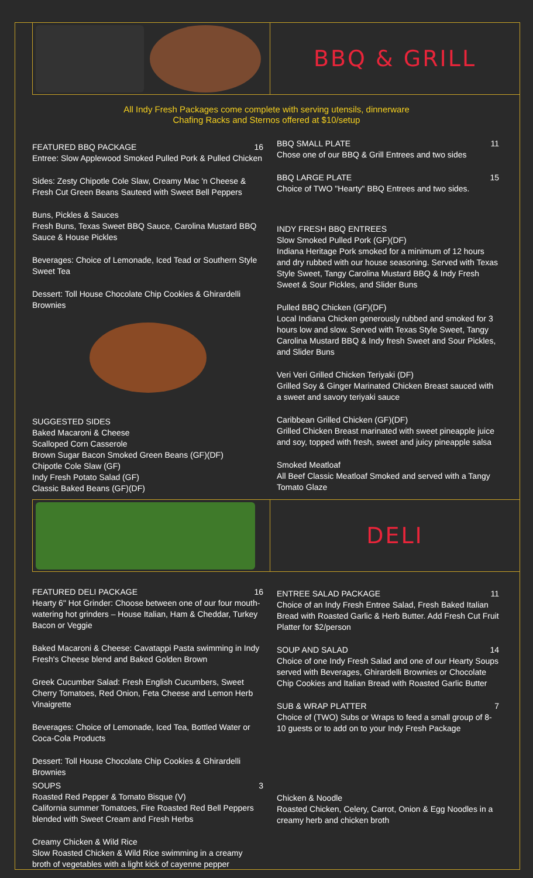BBQ & GRILL
All Indy Fresh Packages come complete with serving utensils, dinnerware
Chafing Racks and Sternos offered at $10/setup
FEATURED BBQ PACKAGE 16
Entree: Slow Applewood Smoked Pulled Pork & Pulled Chicken
Sides: Zesty Chipotle Cole Slaw, Creamy Mac 'n Cheese & Fresh Cut Green Beans Sauteed with Sweet Bell Peppers
Buns, Pickles & Sauces
Fresh Buns, Texas Sweet BBQ Sauce, Carolina Mustard BBQ Sauce & House Pickles
Beverages: Choice of Lemonade, Iced Tead or Southern Style Sweet Tea
Dessert: Toll House Chocolate Chip Cookies & Ghirardelli Brownies
SUGGESTED SIDES
Baked Macaroni & Cheese
Scalloped Corn Casserole
Brown Sugar Bacon Smoked Green Beans (GF)(DF)
Chipotle Cole Slaw (GF)
Indy Fresh Potato Salad (GF)
Classic Baked Beans (GF)(DF)
BBQ SMALL PLATE 11
Chose one of our BBQ & Grill Entrees and two sides
BBQ LARGE PLATE 15
Choice of TWO "Hearty" BBQ Entrees and two sides.
INDY FRESH BBQ ENTREES
Slow Smoked Pulled Pork (GF)(DF)
Indiana Heritage Pork smoked for a minimum of 12 hours and dry rubbed with our house seasoning. Served with Texas Style Sweet, Tangy Carolina Mustard BBQ & Indy Fresh Sweet & Sour Pickles, and Slider Buns
Pulled BBQ Chicken (GF)(DF)
Local Indiana Chicken generously rubbed and smoked for 3 hours low and slow. Served with Texas Style Sweet, Tangy Carolina Mustard BBQ & Indy fresh Sweet and Sour Pickles, and Slider Buns
Veri Veri Grilled Chicken Teriyaki (DF)
Grilled Soy & Ginger Marinated Chicken Breast sauced with a sweet and savory teriyaki sauce
Caribbean Grilled Chicken (GF)(DF)
Grilled Chicken Breast marinated with sweet pineapple juice and soy, topped with fresh, sweet and juicy pineapple salsa
Smoked Meatloaf
All Beef Classic Meatloaf Smoked and served with a Tangy Tomato Glaze
DELI
FEATURED DELI PACKAGE 16
Hearty 6" Hot Grinder: Choose between one of our four mouth-watering hot grinders – House Italian, Ham & Cheddar, Turkey Bacon or Veggie
Baked Macaroni & Cheese: Cavatappi Pasta swimming in Indy Fresh's Cheese blend and Baked Golden Brown
Greek Cucumber Salad: Fresh English Cucumbers, Sweet Cherry Tomatoes, Red Onion, Feta Cheese and Lemon Herb Vinaigrette
Beverages: Choice of Lemonade, Iced Tea, Bottled Water or Coca-Cola Products
Dessert: Toll House Chocolate Chip Cookies & Ghirardelli Brownies
SOUPS 3
Roasted Red Pepper & Tomato Bisque (V)
California summer Tomatoes, Fire Roasted Red Bell Peppers blended with Sweet Cream and Fresh Herbs
Creamy Chicken & Wild Rice
Slow Roasted Chicken & Wild Rice swimming in a creamy broth of vegetables with a light kick of cayenne pepper
ENTREE SALAD PACKAGE 11
Choice of an Indy Fresh Entree Salad, Fresh Baked Italian Bread with Roasted Garlic & Herb Butter. Add Fresh Cut Fruit Platter for $2/person
SOUP AND SALAD 14
Choice of one Indy Fresh Salad and one of our Hearty Soups served with Beverages, Ghirardelli Brownies or Chocolate Chip Cookies and Italian Bread with Roasted Garlic Butter
SUB & WRAP PLATTER 7
Choice of (TWO) Subs or Wraps to feed a small group of 8-10 guests or to add on to your Indy Fresh Package
Chicken & Noodle
Roasted Chicken, Celery, Carrot, Onion & Egg Noodles in a creamy herb and chicken broth